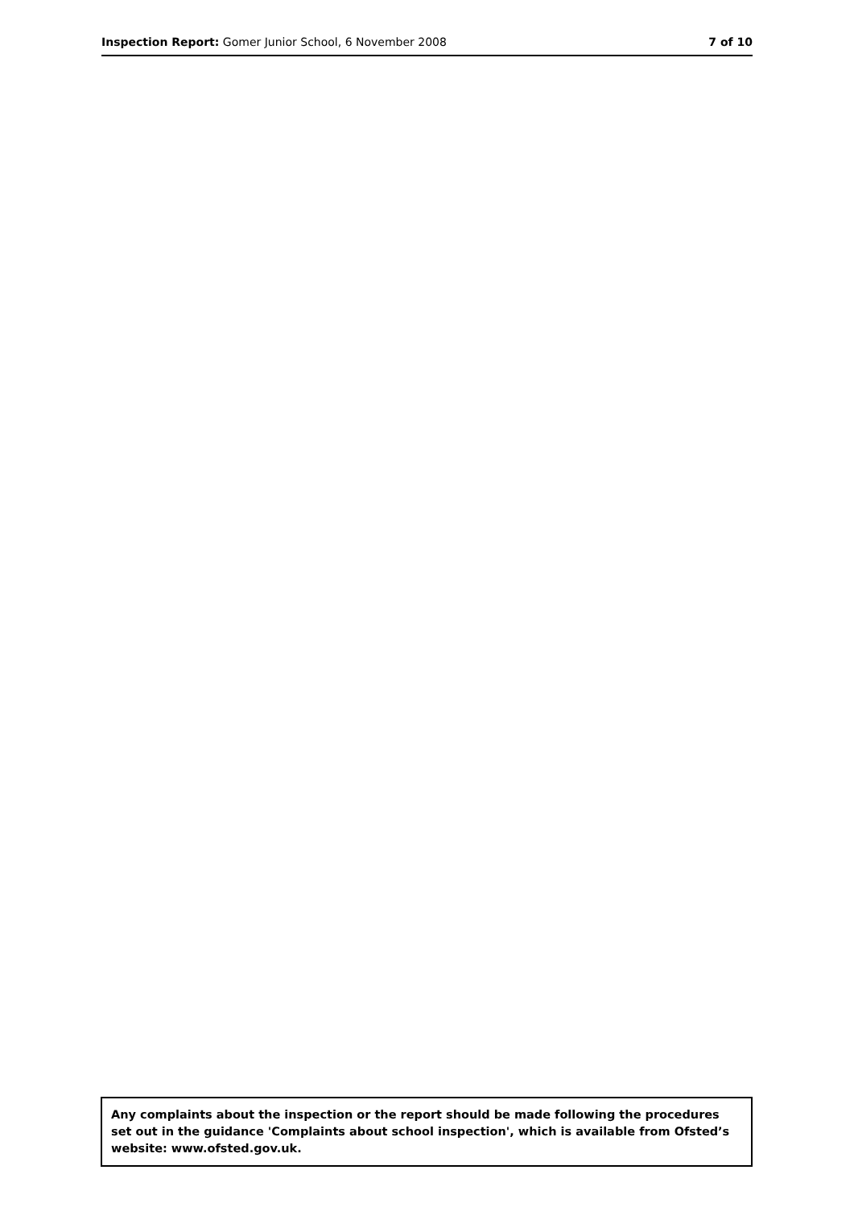Inspection Report: Gomer Junior School, 6 November 2008
7 of 10
Any complaints about the inspection or the report should be made following the procedures set out in the guidance 'Complaints about school inspection', which is available from Ofsted’s website: www.ofsted.gov.uk.